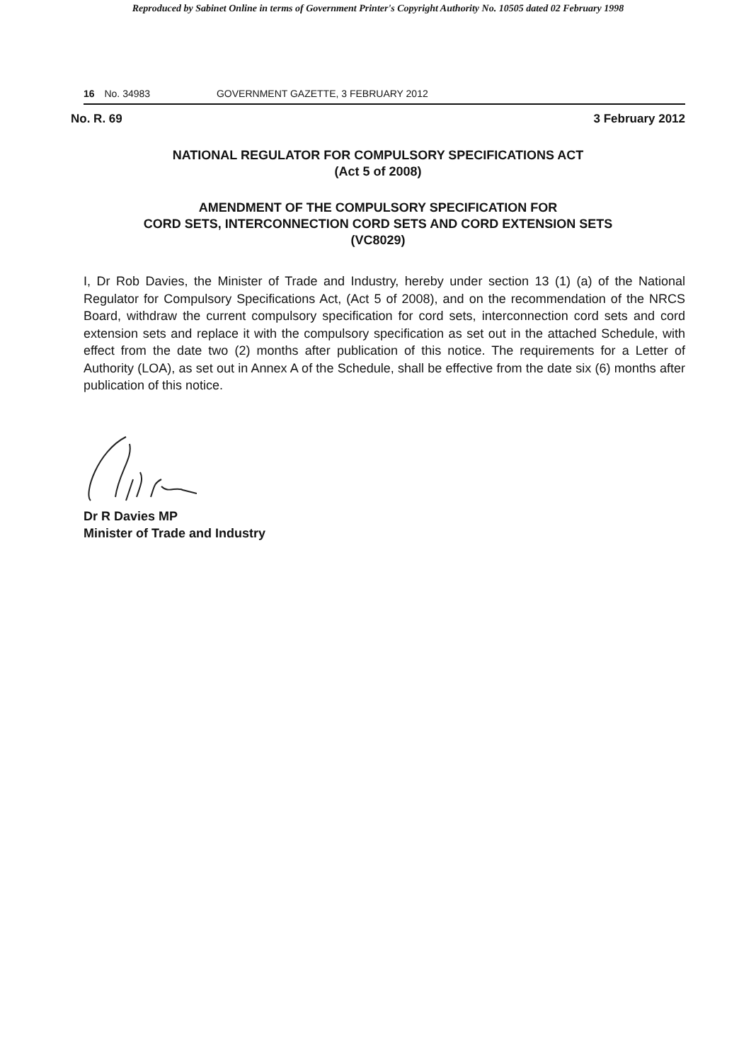Reproduced by Sabinet Online in terms of Government Printer's Copyright Authority No. 10505 dated 02 February 1998
16 No. 34983 GOVERNMENT GAZETTE, 3 FEBRUARY 2012
No. R. 69 3 February 2012
NATIONAL REGULATOR FOR COMPULSORY SPECIFICATIONS ACT
(Act 5 of 2008)
AMENDMENT OF THE COMPULSORY SPECIFICATION FOR
CORD SETS, INTERCONNECTION CORD SETS AND CORD EXTENSION SETS
(VC8029)
I, Dr Rob Davies, the Minister of Trade and Industry, hereby under section 13 (1) (a) of the National Regulator for Compulsory Specifications Act, (Act 5 of 2008), and on the recommendation of the NRCS Board, withdraw the current compulsory specification for cord sets, interconnection cord sets and cord extension sets and replace it with the compulsory specification as set out in the attached Schedule, with effect from the date two (2) months after publication of this notice. The requirements for a Letter of Authority (LOA), as set out in Annex A of the Schedule, shall be effective from the date six (6) months after publication of this notice.
Dr R Davies MP
Minister of Trade and Industry